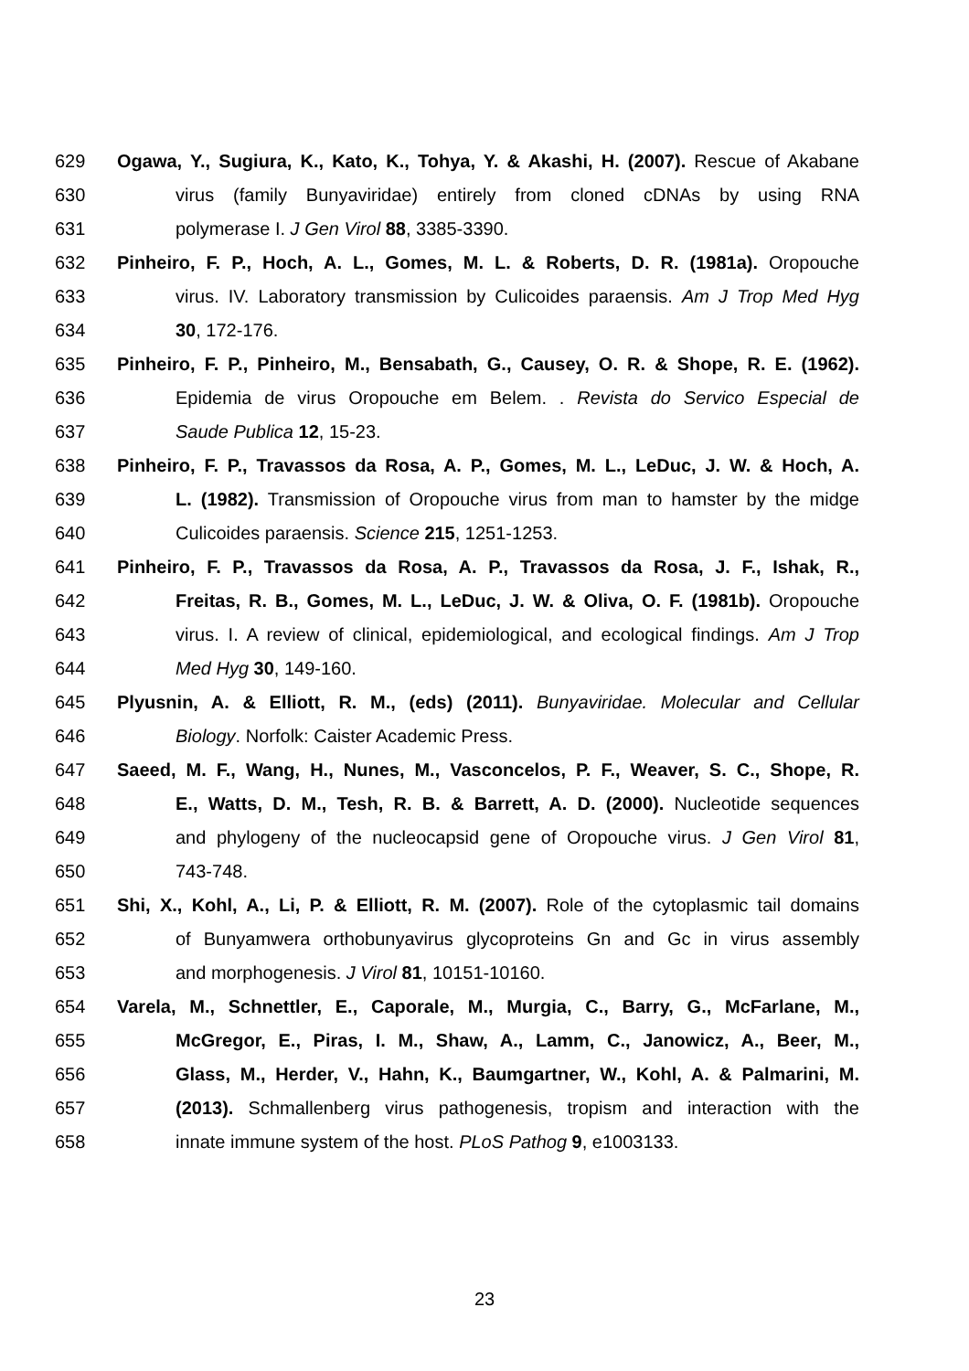629 Ogawa, Y., Sugiura, K., Kato, K., Tohya, Y. & Akashi, H. (2007). Rescue of Akabane
630 virus (family Bunyaviridae) entirely from cloned cDNAs by using RNA
631 polymerase I. J Gen Virol 88, 3385-3390.
632 Pinheiro, F. P., Hoch, A. L., Gomes, M. L. & Roberts, D. R. (1981a). Oropouche
633 virus. IV. Laboratory transmission by Culicoides paraensis. Am J Trop Med Hyg
634 30, 172-176.
635 Pinheiro, F. P., Pinheiro, M., Bensabath, G., Causey, O. R. & Shope, R. E. (1962).
636 Epidemia de virus Oropouche em Belem. . Revista do Servico Especial de
637 Saude Publica 12, 15-23.
638 Pinheiro, F. P., Travassos da Rosa, A. P., Gomes, M. L., LeDuc, J. W. & Hoch, A.
639 L. (1982). Transmission of Oropouche virus from man to hamster by the midge
640 Culicoides paraensis. Science 215, 1251-1253.
641 Pinheiro, F. P., Travassos da Rosa, A. P., Travassos da Rosa, J. F., Ishak, R.,
642 Freitas, R. B., Gomes, M. L., LeDuc, J. W. & Oliva, O. F. (1981b). Oropouche
643 virus. I. A review of clinical, epidemiological, and ecological findings. Am J Trop
644 Med Hyg 30, 149-160.
645 Plyusnin, A. & Elliott, R. M., (eds) (2011). Bunyaviridae. Molecular and Cellular
646 Biology. Norfolk: Caister Academic Press.
647 Saeed, M. F., Wang, H., Nunes, M., Vasconcelos, P. F., Weaver, S. C., Shope, R.
648 E., Watts, D. M., Tesh, R. B. & Barrett, A. D. (2000). Nucleotide sequences
649 and phylogeny of the nucleocapsid gene of Oropouche virus. J Gen Virol 81,
650 743-748.
651 Shi, X., Kohl, A., Li, P. & Elliott, R. M. (2007). Role of the cytoplasmic tail domains
652 of Bunyamwera orthobunyavirus glycoproteins Gn and Gc in virus assembly
653 and morphogenesis. J Virol 81, 10151-10160.
654 Varela, M., Schnettler, E., Caporale, M., Murgia, C., Barry, G., McFarlane, M.,
655 McGregor, E., Piras, I. M., Shaw, A., Lamm, C., Janowicz, A., Beer, M.,
656 Glass, M., Herder, V., Hahn, K., Baumgartner, W., Kohl, A. & Palmarini, M.
657 (2013). Schmallenberg virus pathogenesis, tropism and interaction with the
658 innate immune system of the host. PLoS Pathog 9, e1003133.
23